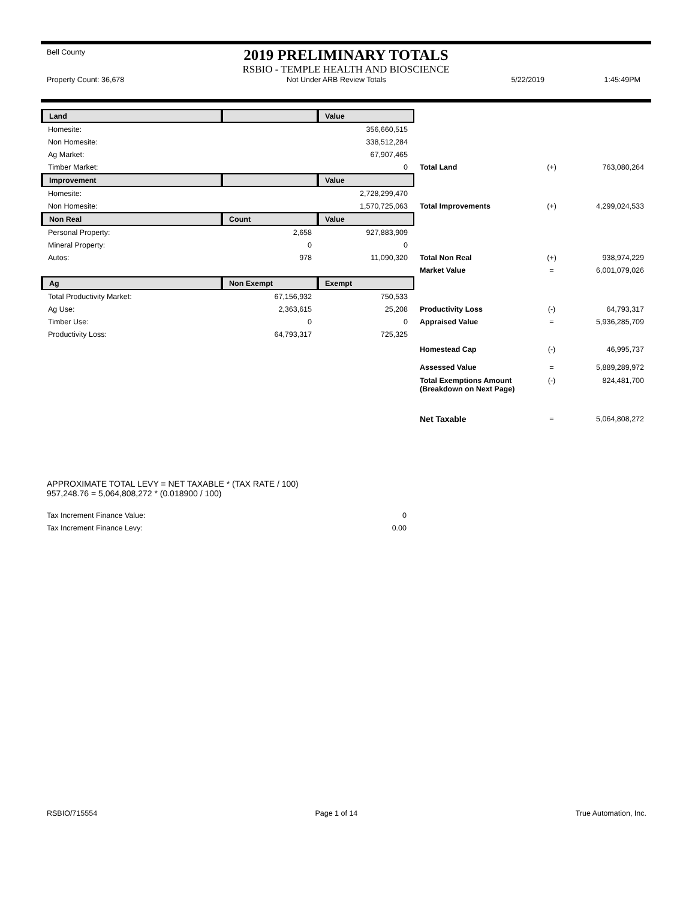Bell County
2019 PRELIMINARY TOTALS
RSBIO - TEMPLE HEALTH AND BIOSCIENCE
Property Count: 36,678 Not Under ARB Review Totals 5/22/2019 1:45:49PM
| Land | | Value | | | |
| Homesite: | | 356,660,515 | | | |
| Non Homesite: | | 338,512,284 | | | |
| Ag Market: | | 67,907,465 | | | |
| Timber Market: | | 0 | Total Land | (+) | 763,080,264 |
| Improvement | | Value | | | |
| Homesite: | | 2,728,299,470 | | | |
| Non Homesite: | | 1,570,725,063 | Total Improvements | (+) | 4,299,024,533 |
| Non Real | Count | Value | | | |
| Personal Property: | 2,658 | 927,883,909 | | | |
| Mineral Property: | 0 | 0 | | | |
| Autos: | 978 | 11,090,320 | Total Non Real | (+) | 938,974,229 |
| | | | Market Value | = | 6,001,079,026 |
| Ag | Non Exempt | Exempt | | | |
| Total Productivity Market: | 67,156,932 | 750,533 | | | |
| Ag Use: | 2,363,615 | 25,208 | Productivity Loss | (-) | 64,793,317 |
| Timber Use: | 0 | 0 | Appraised Value | = | 5,936,285,709 |
| Productivity Loss: | 64,793,317 | 725,325 | | | |
| | | | Homestead Cap | (-) | 46,995,737 |
| | | | Assessed Value | = | 5,889,289,972 |
| | | | Total Exemptions Amount (Breakdown on Next Page) | (-) | 824,481,700 |
| | | | Net Taxable | = | 5,064,808,272 |
APPROXIMATE TOTAL LEVY = NET TAXABLE * (TAX RATE / 100)
957,248.76 = 5,064,808,272 * (0.018900 / 100)
| Tax Increment Finance Value: | 0 |
| Tax Increment Finance Levy: | 0.00 |
RSBIO/715554 Page 1 of 14 True Automation, Inc.